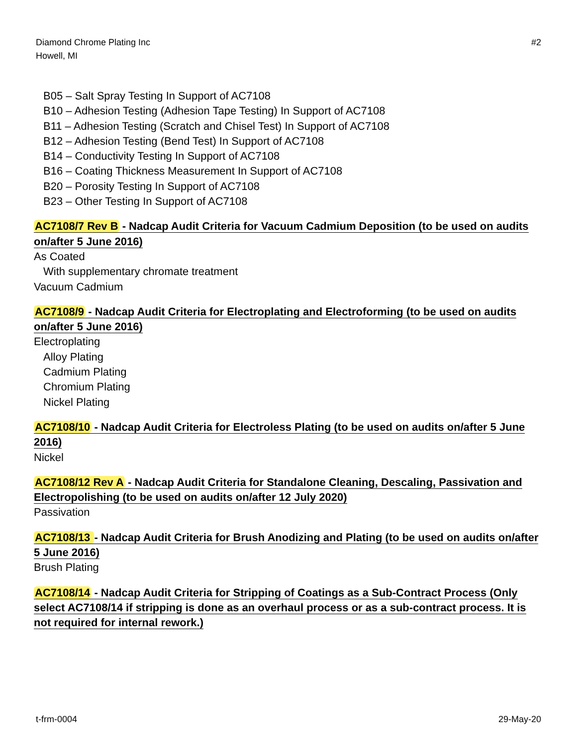Diamond Chrome Plating Inc
Howell, MI
#2
B05 – Salt Spray Testing In Support of AC7108
B10 – Adhesion Testing (Adhesion Tape Testing) In Support of AC7108
B11 – Adhesion Testing (Scratch and Chisel Test) In Support of AC7108
B12 – Adhesion Testing (Bend Test) In Support of AC7108
B14 – Conductivity Testing In Support of AC7108
B16 – Coating Thickness Measurement In Support of AC7108
B20 – Porosity Testing In Support of AC7108
B23 – Other Testing In Support of AC7108
AC7108/7 Rev B - Nadcap Audit Criteria for Vacuum Cadmium Deposition (to be used on audits on/after 5 June 2016)
As Coated
With supplementary chromate treatment
Vacuum Cadmium
AC7108/9 - Nadcap Audit Criteria for Electroplating and Electroforming (to be used on audits on/after 5 June 2016)
Electroplating
Alloy Plating
Cadmium Plating
Chromium Plating
Nickel Plating
AC7108/10 - Nadcap Audit Criteria for Electroless Plating (to be used on audits on/after 5 June 2016)
Nickel
AC7108/12 Rev A - Nadcap Audit Criteria for Standalone Cleaning, Descaling, Passivation and Electropolishing (to be used on audits on/after 12 July 2020)
Passivation
AC7108/13 - Nadcap Audit Criteria for Brush Anodizing and Plating (to be used on audits on/after 5 June 2016)
Brush Plating
AC7108/14 - Nadcap Audit Criteria for Stripping of Coatings as a Sub-Contract Process (Only select AC7108/14 if stripping is done as an overhaul process or as a sub-contract process. It is not required for internal rework.)
t-frm-0004 29-May-20